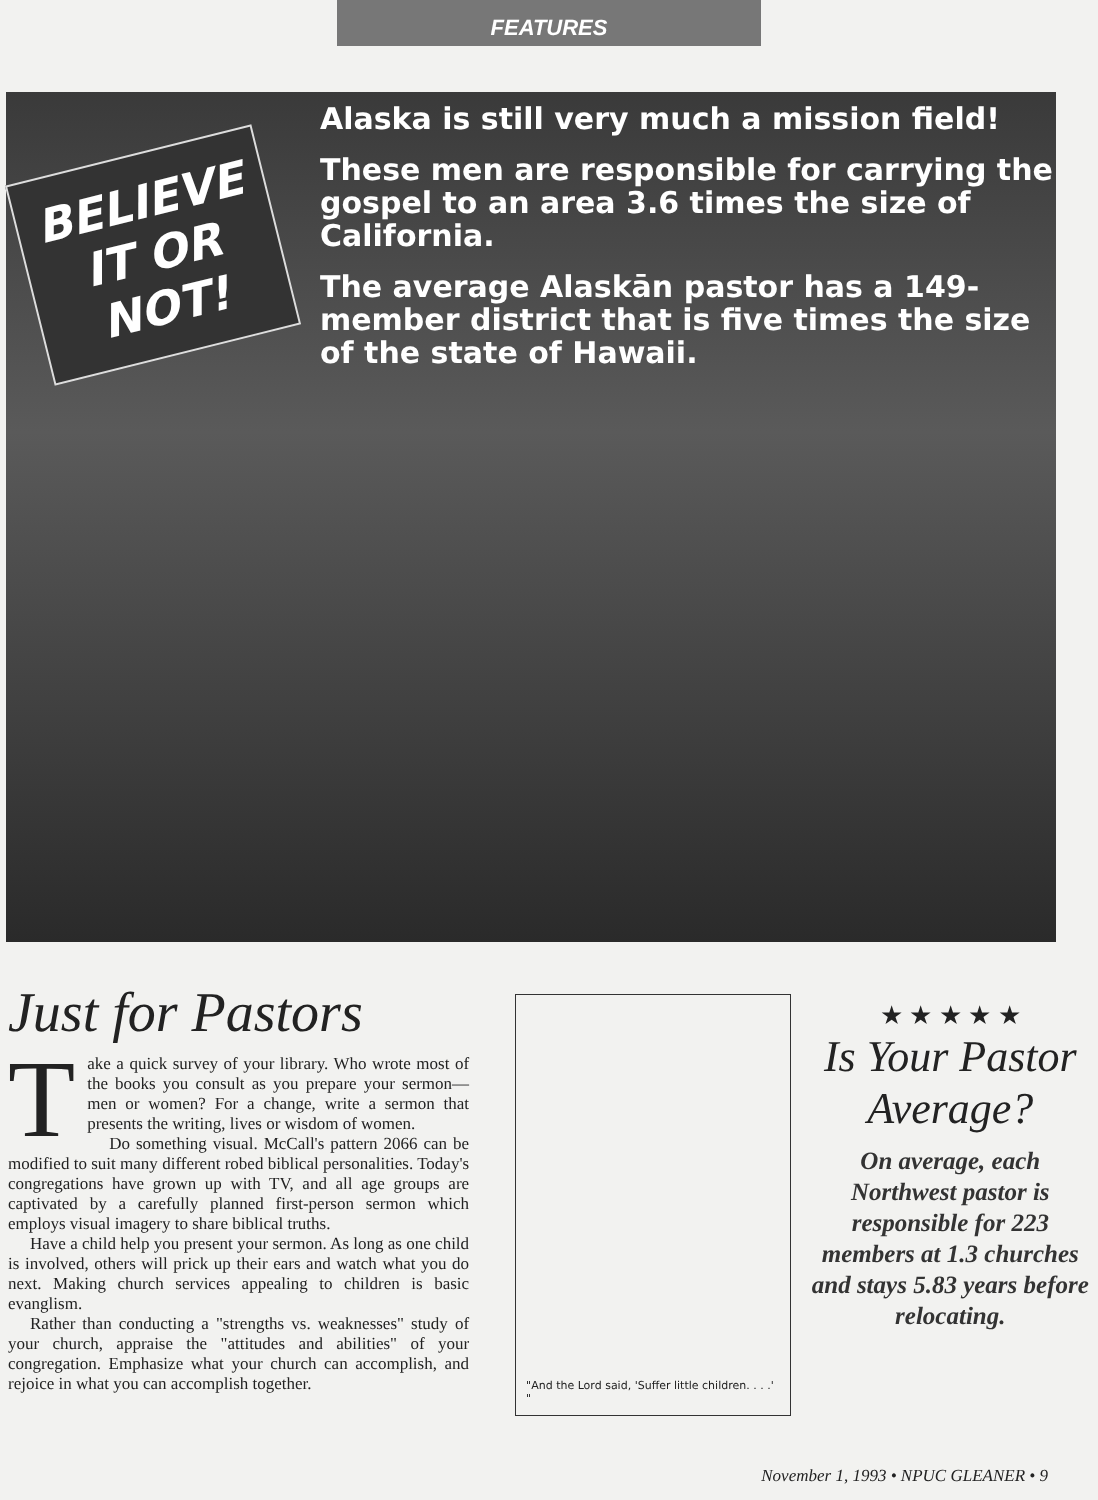FEATURES
BELIEVE IT OR NOT!
Alaska is still very much a mission field!
These men are responsible for carrying the gospel to an area 3.6 times the size of California.
The average Alaskān pastor has a 149-member district that is five times the size of the state of Hawaii.
Just for Pastors
Take a quick survey of your library. Who wrote most of the books you consult as you prepare your sermon—men or women? For a change, write a sermon that presents the writing, lives or wisdom of women.
Do something visual. McCall's pattern 2066 can be modified to suit many different robed biblical personalities. Today's congregations have grown up with TV, and all age groups are captivated by a carefully planned first-person sermon which employs visual imagery to share biblical truths.
Have a child help you present your sermon. As long as one child is involved, others will prick up their ears and watch what you do next. Making church services appealing to children is basic evanglism.
Rather than conducting a "strengths vs. weaknesses" study of your church, appraise the "attitudes and abilities" of your congregation. Emphasize what your church can accomplish, and rejoice in what you can accomplish together.
"And the Lord said, 'Suffer little children. . . .' "
★ ★ ★ ★ ★
Is Your Pastor Average?
On average, each Northwest pastor is responsible for 223 members at 1.3 churches and stays 5.83 years before relocating.
November 1, 1993 • NPUC GLEANER • 9